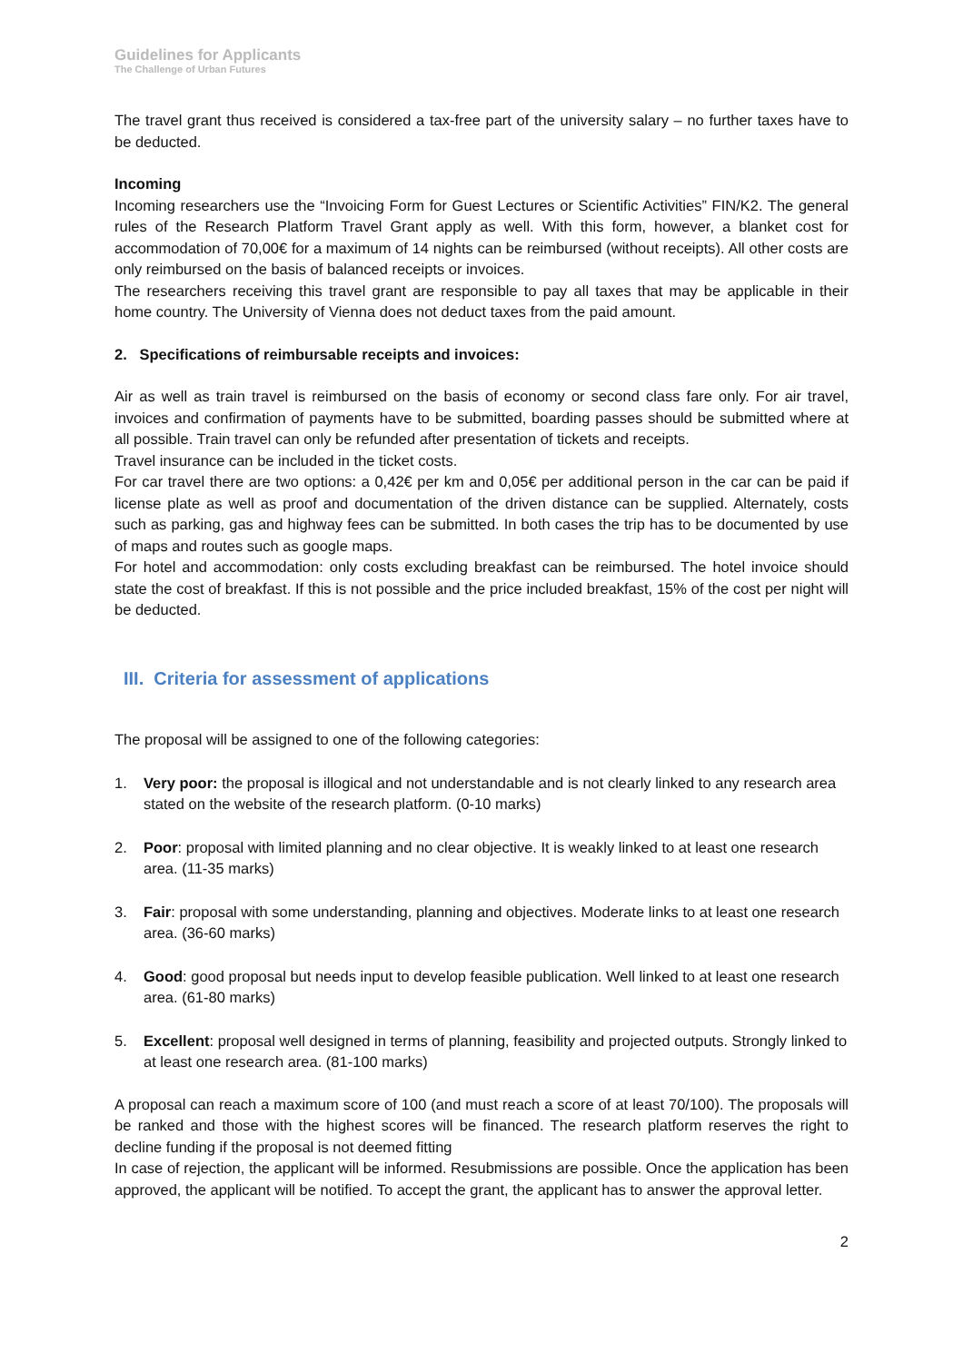Guidelines for Applicants
The Challenge of Urban Futures
The travel grant thus received is considered a tax-free part of the university salary – no further taxes have to be deducted.
Incoming
Incoming researchers use the “Invoicing Form for Guest Lectures or Scientific Activities” FIN/K2. The general rules of the Research Platform Travel Grant apply as well. With this form, however, a blanket cost for accommodation of 70,00€ for a maximum of 14 nights can be reimbursed (without receipts). All other costs are only reimbursed on the basis of balanced receipts or invoices.
The researchers receiving this travel grant are responsible to pay all taxes that may be applicable in their home country. The University of Vienna does not deduct taxes from the paid amount.
2. Specifications of reimbursable receipts and invoices:
Air as well as train travel is reimbursed on the basis of economy or second class fare only. For air travel, invoices and confirmation of payments have to be submitted, boarding passes should be submitted where at all possible. Train travel can only be refunded after presentation of tickets and receipts.
Travel insurance can be included in the ticket costs.
For car travel there are two options: a 0,42€ per km and 0,05€ per additional person in the car can be paid if license plate as well as proof and documentation of the driven distance can be supplied. Alternately, costs such as parking, gas and highway fees can be submitted. In both cases the trip has to be documented by use of maps and routes such as google maps.
For hotel and accommodation: only costs excluding breakfast can be reimbursed. The hotel invoice should state the cost of breakfast. If this is not possible and the price included breakfast, 15% of the cost per night will be deducted.
III. Criteria for assessment of applications
The proposal will be assigned to one of the following categories:
1. Very poor: the proposal is illogical and not understandable and is not clearly linked to any research area stated on the website of the research platform. (0-10 marks)
2. Poor: proposal with limited planning and no clear objective. It is weakly linked to at least one research area. (11-35 marks)
3. Fair: proposal with some understanding, planning and objectives. Moderate links to at least one research area. (36-60 marks)
4. Good: good proposal but needs input to develop feasible publication. Well linked to at least one research area. (61-80 marks)
5. Excellent: proposal well designed in terms of planning, feasibility and projected outputs. Strongly linked to at least one research area. (81-100 marks)
A proposal can reach a maximum score of 100 (and must reach a score of at least 70/100). The proposals will be ranked and those with the highest scores will be financed. The research platform reserves the right to decline funding if the proposal is not deemed fitting
In case of rejection, the applicant will be informed. Resubmissions are possible. Once the application has been approved, the applicant will be notified. To accept the grant, the applicant has to answer the approval letter.
2